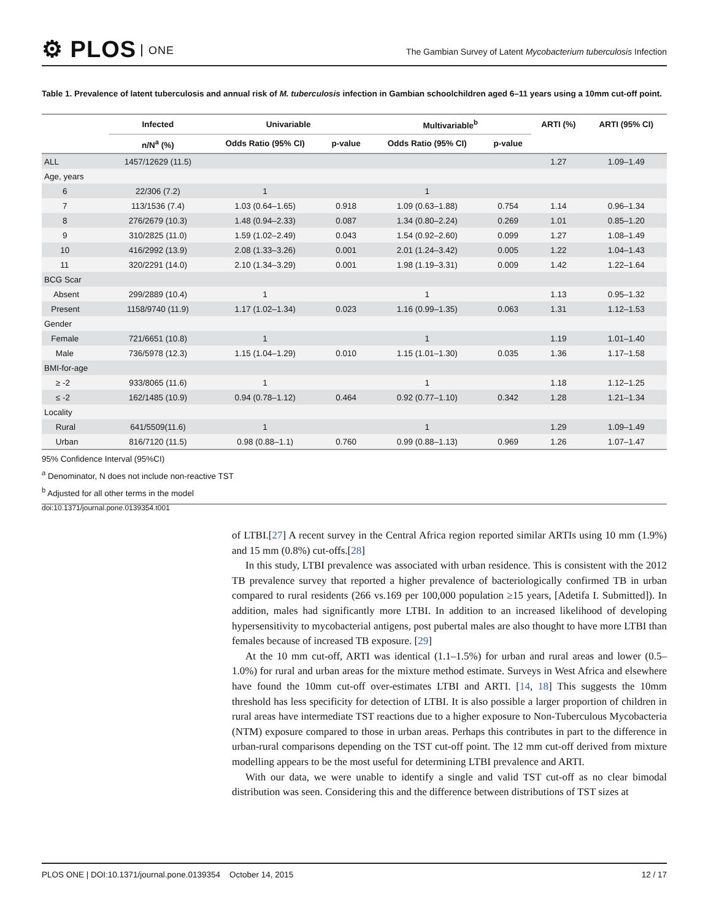⚙ PLOS ONE
The Gambian Survey of Latent Mycobacterium tuberculosis Infection
Table 1. Prevalence of latent tuberculosis and annual risk of M. tuberculosis infection in Gambian schoolchildren aged 6–11 years using a 10mm cut-off point.
| | Infected | Univariable | | Multivariable<sup>b</sup> | | ARTI (%) | ARTI (95% CI) |
| --- | --- | --- | --- | --- | --- | --- | --- |
| | n/N<sup>a</sup> (%) | Odds Ratio (95% CI) | p-value | Odds Ratio (95% CI) | p-value | | |
| ALL | 1457/12629 (11.5) | | | | | 1.27 | 1.09–1.49 |
| Age, years | | | | | | | |
| 6 | 22/306 (7.2) | 1 | | 1 | | | |
| 7 | 113/1536 (7.4) | 1.03 (0.64–1.65) | 0.918 | 1.09 (0.63–1.88) | 0.754 | 1.14 | 0.96–1.34 |
| 8 | 276/2679 (10.3) | 1.48 (0.94–2.33) | 0.087 | 1.34 (0.80–2.24) | 0.269 | 1.01 | 0.85–1.20 |
| 9 | 310/2825 (11.0) | 1.59 (1.02–2.49) | 0.043 | 1.54 (0.92–2.60) | 0.099 | 1.27 | 1.08–1.49 |
| 10 | 416/2992 (13.9) | 2.08 (1.33–3.26) | 0.001 | 2.01 (1.24–3.42) | 0.005 | 1.22 | 1.04–1.43 |
| 11 | 320/2291 (14.0) | 2.10 (1.34–3.29) | 0.001 | 1.98 (1.19–3.31) | 0.009 | 1.42 | 1.22–1.64 |
| BCG Scar | | | | | | | |
| Absent | 299/2889 (10.4) | 1 | | 1 | | 1.13 | 0.95–1.32 |
| Present | 1158/9740 (11.9) | 1.17 (1.02–1.34) | 0.023 | 1.16 (0.99–1.35) | 0.063 | 1.31 | 1.12–1.53 |
| Gender | | | | | | | |
| Female | 721/6651 (10.8) | 1 | | 1 | | 1.19 | 1.01–1.40 |
| Male | 736/5978 (12.3) | 1.15 (1.04–1.29) | 0.010 | 1.15 (1.01–1.30) | 0.035 | 1.36 | 1.17–1.58 |
| BMI-for-age | | | | | | | |
| ≥ -2 | 933/8065 (11.6) | 1 | | 1 | | 1.18 | 1.12–1.25 |
| ≤ -2 | 162/1485 (10.9) | 0.94 (0.78–1.12) | 0.464 | 0.92 (0.77–1.10) | 0.342 | 1.28 | 1.21–1.34 |
| Locality | | | | | | | |
| Rural | 641/5509(11.6) | 1 | | 1 | | 1.29 | 1.09–1.49 |
| Urban | 816/7120 (11.5) | 0.98 (0.88–1.1) | 0.760 | 0.99 (0.88–1.13) | 0.969 | 1.26 | 1.07–1.47 |
95% Confidence Interval (95%CI)
<sup>a</sup> Denominator, N does not include non-reactive TST
<sup>b</sup> Adjusted for all other terms in the model
doi:10.1371/journal.pone.0139354.t001
of LTBI.[27] A recent survey in the Central Africa region reported similar ARTIs using 10 mm (1.9%) and 15 mm (0.8%) cut-offs.[28]
In this study, LTBI prevalence was associated with urban residence. This is consistent with the 2012 TB prevalence survey that reported a higher prevalence of bacteriologically confirmed TB in urban compared to rural residents (266 vs.169 per 100,000 population ≥15 years, [Adetifa I. Submitted]). In addition, males had significantly more LTBI. In addition to an increased likelihood of developing hypersensitivity to mycobacterial antigens, post pubertal males are also thought to have more LTBI than females because of increased TB exposure. [29]
At the 10 mm cut-off, ARTI was identical (1.1–1.5%) for urban and rural areas and lower (0.5–1.0%) for rural and urban areas for the mixture method estimate. Surveys in West Africa and elsewhere have found the 10mm cut-off over-estimates LTBI and ARTI. [14, 18] This suggests the 10mm threshold has less specificity for detection of LTBI. It is also possible a larger proportion of children in rural areas have intermediate TST reactions due to a higher exposure to Non-Tuberculous Mycobacteria (NTM) exposure compared to those in urban areas. Perhaps this contributes in part to the difference in urban-rural comparisons depending on the TST cut-off point. The 12 mm cut-off derived from mixture modelling appears to be the most useful for determining LTBI prevalence and ARTI.
With our data, we were unable to identify a single and valid TST cut-off as no clear bimodal distribution was seen. Considering this and the difference between distributions of TST sizes at
PLOS ONE | DOI:10.1371/journal.pone.0139354 October 14, 2015 12 / 17